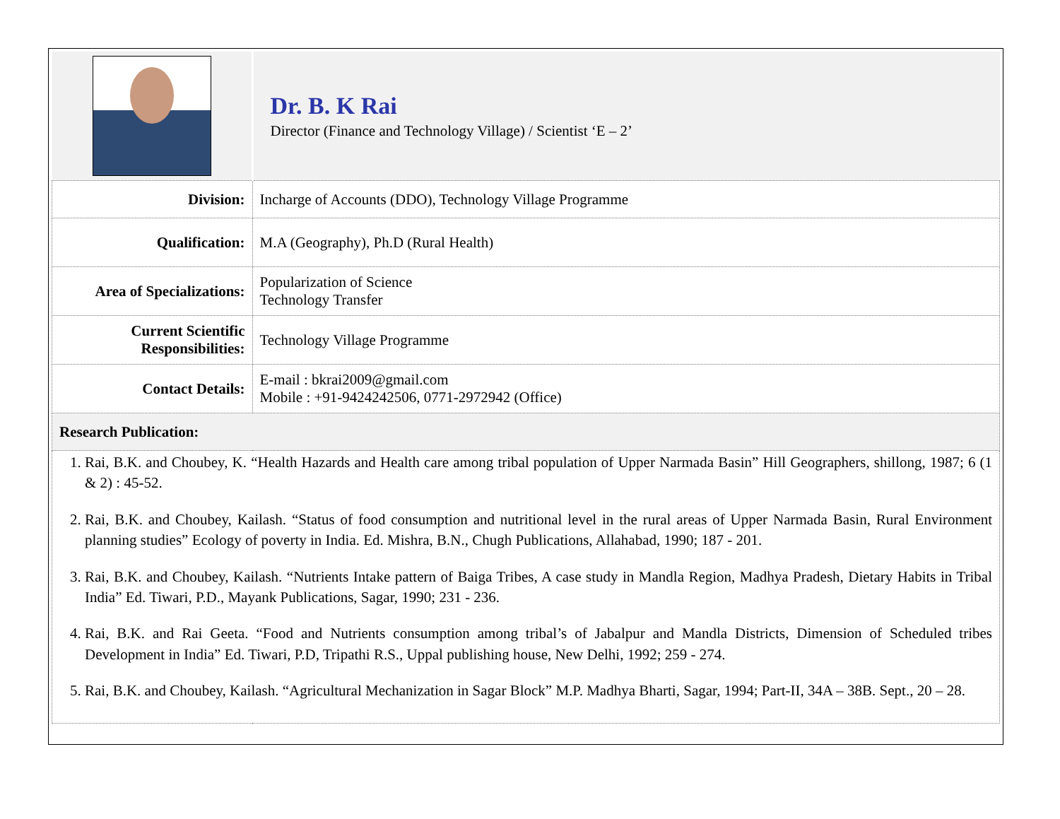| | Dr. B. K Rai Director (Finance and Technology Village) / Scientist ‘E – 2’ |
| Division: | Incharge of Accounts (DDO), Technology Village Programme |
| Qualification: | M.A (Geography), Ph.D (Rural Health) |
| Area of Specializations: | Popularization of Science Technology Transfer |
| Current Scientific Responsibilities: | Technology Village Programme |
| Contact Details: | E-mail : bkrai2009@gmail.com Mobile : +91-9424242506, 0771-2972942 (Office) |
| Research Publication: | |
| 1. Rai, B.K. and Choubey, K. “Health Hazards and Health care among tribal population of Upper Narmada Basin” Hill Geographers, shillong, 1987; 6 (1 & 2) : 45-52. 2. Rai, B.K. and Choubey, Kailash. “Status of food consumption and nutritional level in the rural areas of Upper Narmada Basin, Rural Environment planning studies” Ecology of poverty in India. Ed. Mishra, B.N., Chugh Publications, Allahabad, 1990; 187 - 201. 3. Rai, B.K. and Choubey, Kailash. “Nutrients Intake pattern of Baiga Tribes, A case study in Mandla Region, Madhya Pradesh, Dietary Habits in Tribal India” Ed. Tiwari, P.D., Mayank Publications, Sagar, 1990; 231 - 236. 4. Rai, B.K. and Rai Geeta. “Food and Nutrients consumption among tribal’s of Jabalpur and Mandla Districts, Dimension of Scheduled tribes Development in India” Ed. Tiwari, P.D, Tripathi R.S., Uppal publishing house, New Delhi, 1992; 259 - 274. 5. Rai, B.K. and Choubey, Kailash. “Agricultural Mechanization in Sagar Block” M.P. Madhya Bharti, Sagar, 1994; Part-II, 34A – 38B. Sept., 20 – 28. | |